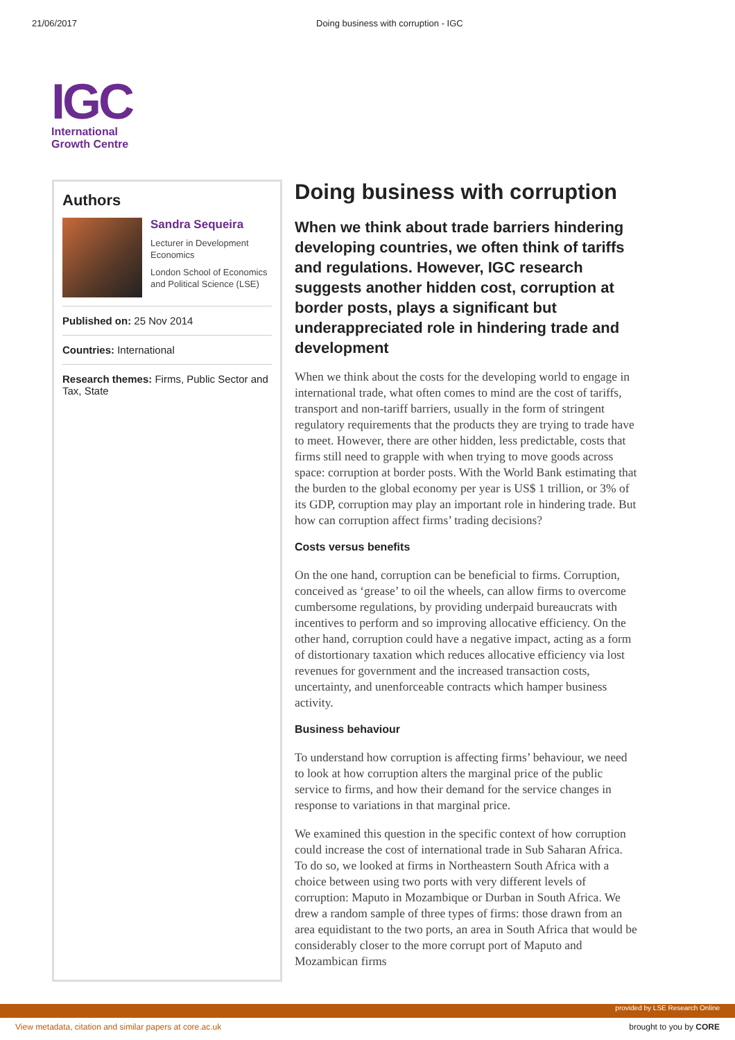21/06/2017 Doing business with corruption - IGC
IGC
International
Growth Centre
Authors
Sandra Sequeira
Lecturer in Development Economics
London School of Economics and Political Science (LSE)
Published on: 25 Nov 2014
Countries: International
Research themes: Firms, Public Sector and Tax, State
Doing business with corruption
When we think about trade barriers hindering developing countries, we often think of tariffs and regulations. However, IGC research suggests another hidden cost, corruption at border posts, plays a significant but underappreciated role in hindering trade and development
When we think about the costs for the developing world to engage in international trade, what often comes to mind are the cost of tariffs, transport and non-tariff barriers, usually in the form of stringent regulatory requirements that the products they are trying to trade have to meet. However, there are other hidden, less predictable, costs that firms still need to grapple with when trying to move goods across space: corruption at border posts. With the World Bank estimating that the burden to the global economy per year is US$ 1 trillion, or 3% of its GDP, corruption may play an important role in hindering trade. But how can corruption affect firms’ trading decisions?
Costs versus benefits
On the one hand, corruption can be beneficial to firms. Corruption, conceived as ‘grease’ to oil the wheels, can allow firms to overcome cumbersome regulations, by providing underpaid bureaucrats with incentives to perform and so improving allocative efficiency. On the other hand, corruption could have a negative impact, acting as a form of distortionary taxation which reduces allocative efficiency via lost revenues for government and the increased transaction costs, uncertainty, and unenforceable contracts which hamper business activity.
Business behaviour
To understand how corruption is affecting firms’ behaviour, we need to look at how corruption alters the marginal price of the public service to firms, and how their demand for the service changes in response to variations in that marginal price.
We examined this question in the specific context of how corruption could increase the cost of international trade in Sub Saharan Africa. To do so, we looked at firms in Northeastern South Africa with a choice between using two ports with very different levels of corruption: Maputo in Mozambique or Durban in South Africa. We drew a random sample of three types of firms: those drawn from an area equidistant to the two ports, an area in South Africa that would be considerably closer to the more corrupt port of Maputo and Mozambican firms
provided by LSE Research Online
View metadata, citation and similar papers at core.ac.uk brought to you by CORE